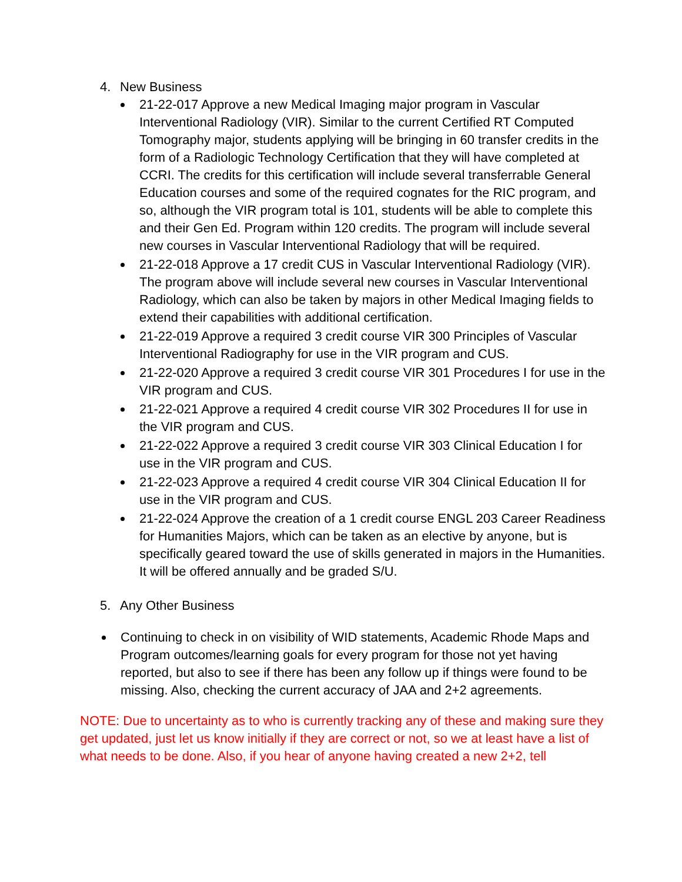4. New Business
21-22-017 Approve a new Medical Imaging major program in Vascular Interventional Radiology (VIR). Similar to the current Certified RT Computed Tomography major, students applying will be bringing in 60 transfer credits in the form of a Radiologic Technology Certification that they will have completed at CCRI. The credits for this certification will include several transferrable General Education courses and some of the required cognates for the RIC program, and so, although the VIR program total is 101, students will be able to complete this and their Gen Ed. Program within 120 credits. The program will include several new courses in Vascular Interventional Radiology that will be required.
21-22-018 Approve a 17 credit CUS in Vascular Interventional Radiology (VIR). The program above will include several new courses in Vascular Interventional Radiology, which can also be taken by majors in other Medical Imaging fields to extend their capabilities with additional certification.
21-22-019 Approve a required 3 credit course VIR 300 Principles of Vascular Interventional Radiography for use in the VIR program and CUS.
21-22-020 Approve a required 3 credit course VIR 301 Procedures I for use in the VIR program and CUS.
21-22-021 Approve a required 4 credit course VIR 302 Procedures II for use in the VIR program and CUS.
21-22-022 Approve a required 3 credit course VIR 303 Clinical Education I for use in the VIR program and CUS.
21-22-023 Approve a required 4 credit course VIR 304 Clinical Education II for use in the VIR program and CUS.
21-22-024 Approve the creation of a 1 credit course ENGL 203 Career Readiness for Humanities Majors, which can be taken as an elective by anyone, but is specifically geared toward the use of skills generated in majors in the Humanities. It will be offered annually and be graded S/U.
5. Any Other Business
Continuing to check in on visibility of WID statements, Academic Rhode Maps and Program outcomes/learning goals for every program for those not yet having reported, but also to see if there has been any follow up if things were found to be missing. Also, checking the current accuracy of JAA and 2+2 agreements.
NOTE: Due to uncertainty as to who is currently tracking any of these and making sure they get updated, just let us know initially if they are correct or not, so we at least have a list of what needs to be done. Also, if you hear of anyone having created a new 2+2, tell